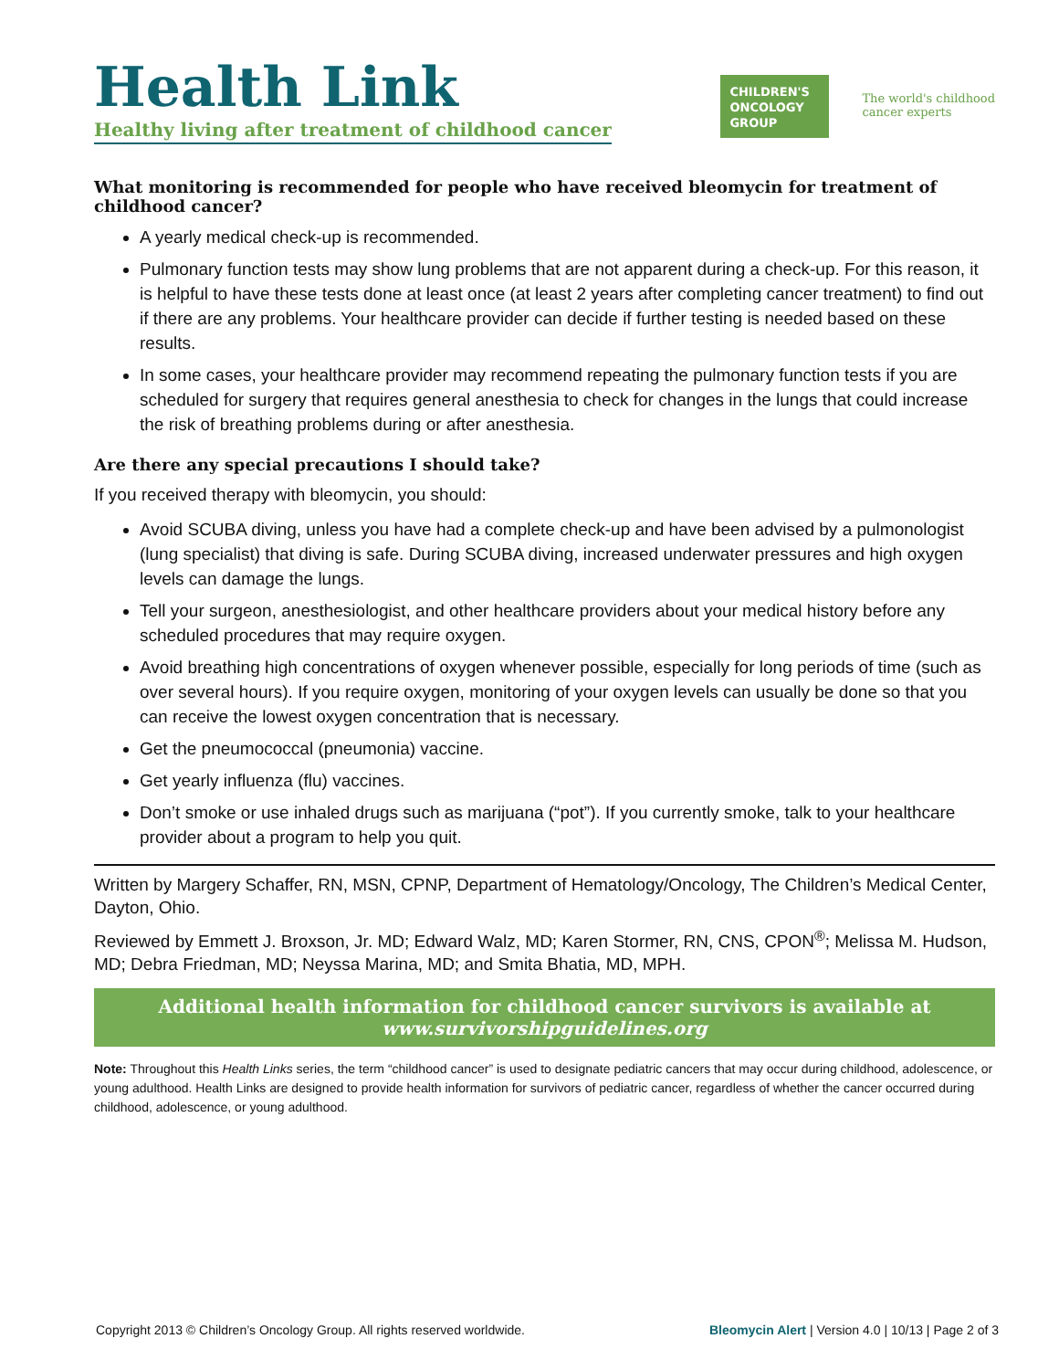Health Link
Healthy living after treatment of childhood cancer
CHILDREN'S
ONCOLOGY
GROUP
The world's childhood
cancer experts
What monitoring is recommended for people who have received bleomycin for treatment of childhood cancer?
A yearly medical check-up is recommended.
Pulmonary function tests may show lung problems that are not apparent during a check-up. For this reason, it is helpful to have these tests done at least once (at least 2 years after completing cancer treatment) to find out if there are any problems. Your healthcare provider can decide if further testing is needed based on these results.
In some cases, your healthcare provider may recommend repeating the pulmonary function tests if you are scheduled for surgery that requires general anesthesia to check for changes in the lungs that could increase the risk of breathing problems during or after anesthesia.
Are there any special precautions I should take?
If you received therapy with bleomycin, you should:
Avoid SCUBA diving, unless you have had a complete check-up and have been advised by a pulmonologist (lung specialist) that diving is safe. During SCUBA diving, increased underwater pressures and high oxygen levels can damage the lungs.
Tell your surgeon, anesthesiologist, and other healthcare providers about your medical history before any scheduled procedures that may require oxygen.
Avoid breathing high concentrations of oxygen whenever possible, especially for long periods of time (such as over several hours). If you require oxygen, monitoring of your oxygen levels can usually be done so that you can receive the lowest oxygen concentration that is necessary.
Get the pneumococcal (pneumonia) vaccine.
Get yearly influenza (flu) vaccines.
Don’t smoke or use inhaled drugs such as marijuana (“pot”). If you currently smoke, talk to your healthcare provider about a program to help you quit.
Written by Margery Schaffer, RN, MSN, CPNP, Department of Hematology/Oncology, The Children’s Medical Center, Dayton, Ohio.
Reviewed by Emmett J. Broxson, Jr. MD; Edward Walz, MD; Karen Stormer, RN, CNS, CPON<sup>®</sup>; Melissa M. Hudson, MD; Debra Friedman, MD; Neyssa Marina, MD; and Smita Bhatia, MD, MPH.
Additional health information for childhood cancer survivors is available at
www.survivorshipguidelines.org
Note: Throughout this Health Links series, the term “childhood cancer” is used to designate pediatric cancers that may occur during childhood, adolescence, or young adulthood. Health Links are designed to provide health information for survivors of pediatric cancer, regardless of whether the cancer occurred during childhood, adolescence, or young adulthood.
Copyright 2013 © Children’s Oncology Group. All rights reserved worldwide. Bleomycin Alert | Version 4.0 | 10/13 | Page 2 of 3